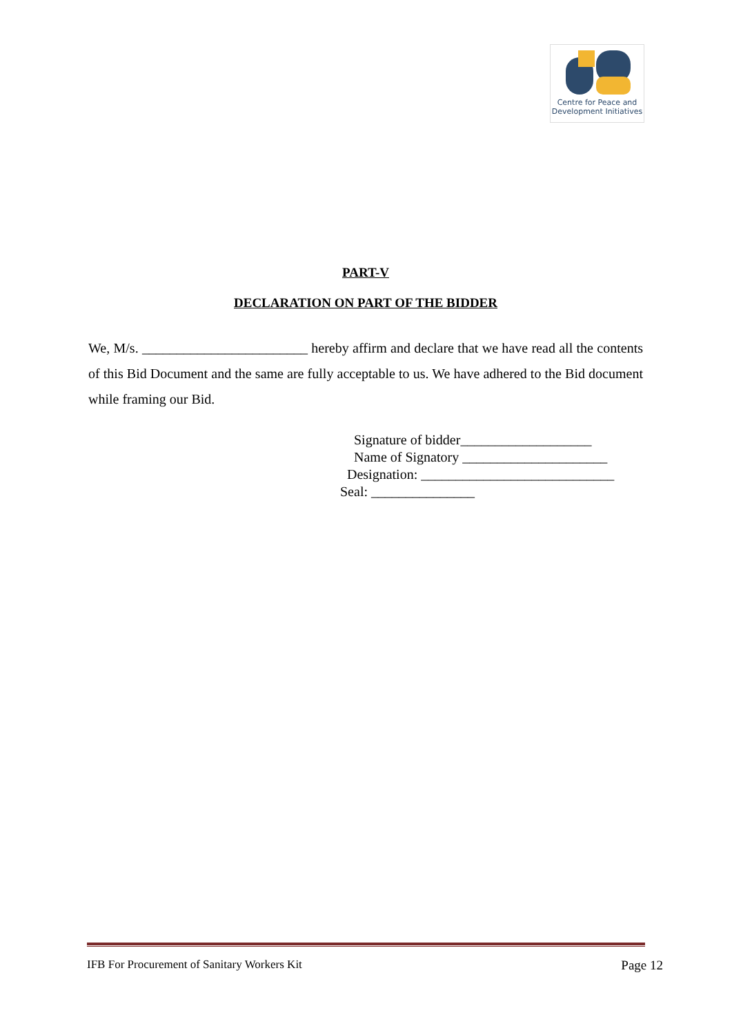Centre for Peace and
Development Initiatives
PART-V
DECLARATION ON PART OF THE BIDDER
We, M/s. ________________________ hereby affirm and declare that we have read all the contents of this Bid Document and the same are fully acceptable to us. We have adhered to the Bid document while framing our Bid.
Signature of bidder___________________
Name of Signatory _____________________
Designation: ____________________________
Seal: _______________
IFB For Procurement of Sanitary Workers Kit Page 12